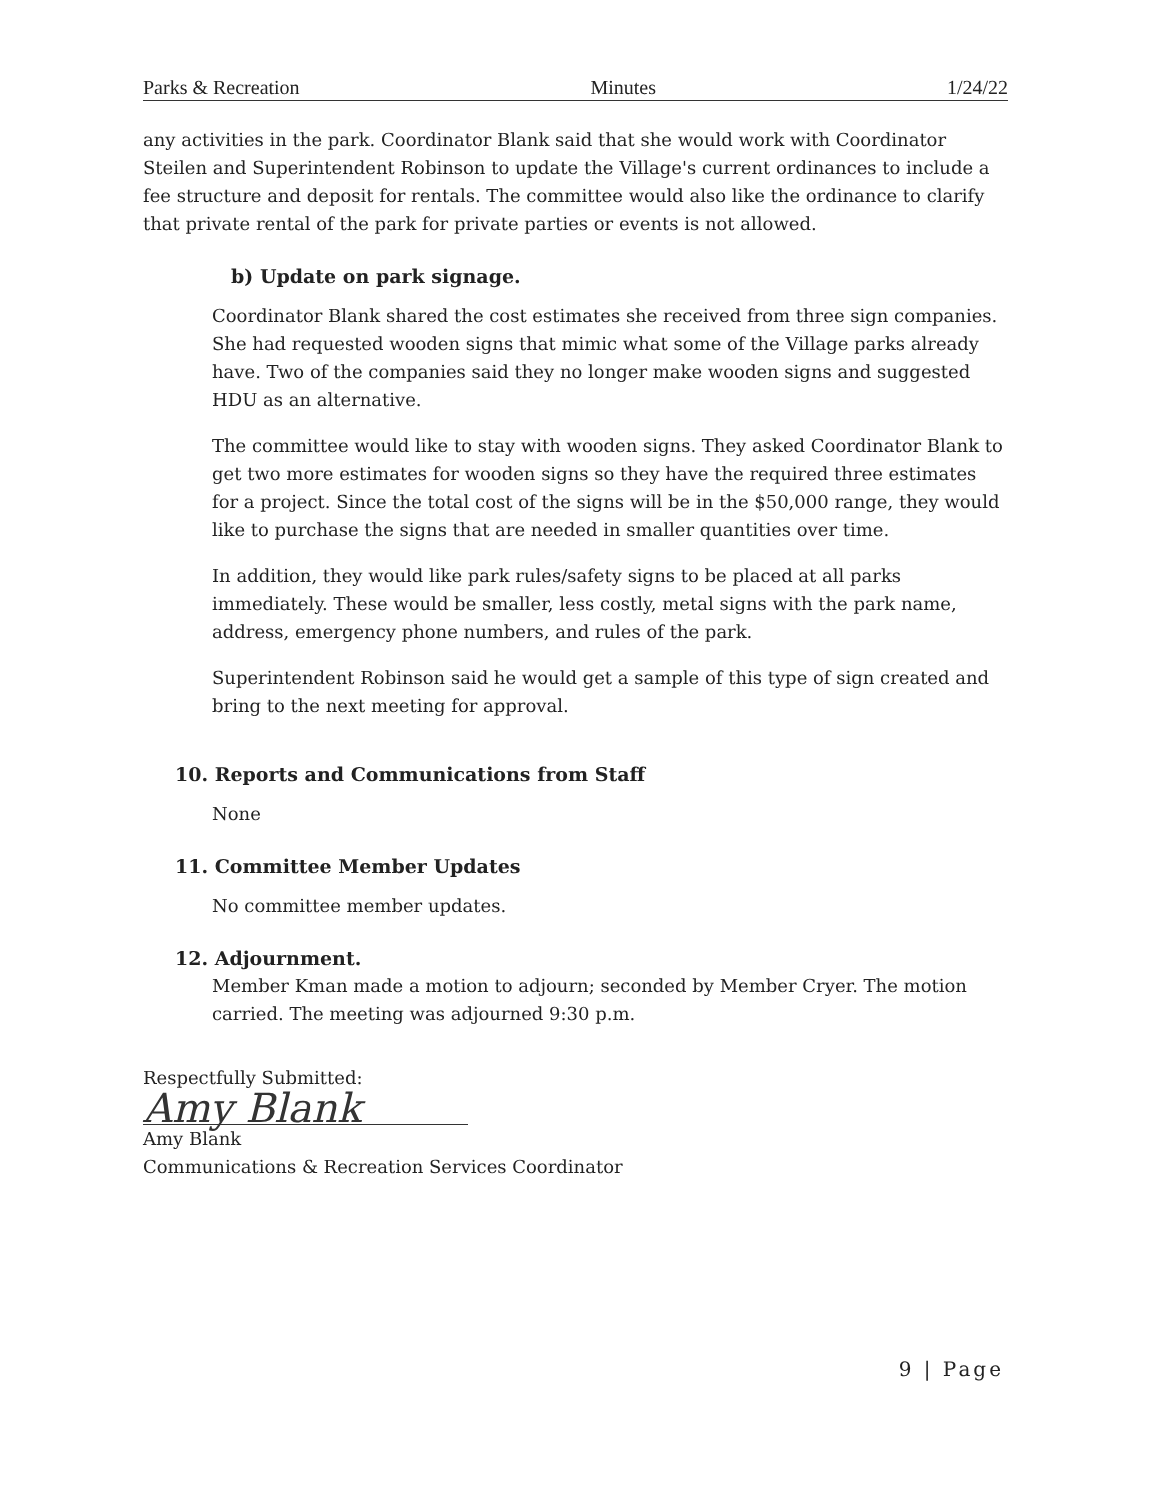Parks & Recreation Minutes 1/24/22
any activities in the park. Coordinator Blank said that she would work with Coordinator Steilen and Superintendent Robinson to update the Village's current ordinances to include a fee structure and deposit for rentals. The committee would also like the ordinance to clarify that private rental of the park for private parties or events is not allowed.
b) Update on park signage.
Coordinator Blank shared the cost estimates she received from three sign companies. She had requested wooden signs that mimic what some of the Village parks already have. Two of the companies said they no longer make wooden signs and suggested HDU as an alternative.
The committee would like to stay with wooden signs. They asked Coordinator Blank to get two more estimates for wooden signs so they have the required three estimates for a project. Since the total cost of the signs will be in the $50,000 range, they would like to purchase the signs that are needed in smaller quantities over time.
In addition, they would like park rules/safety signs to be placed at all parks immediately. These would be smaller, less costly, metal signs with the park name, address, emergency phone numbers, and rules of the park.
Superintendent Robinson said he would get a sample of this type of sign created and bring to the next meeting for approval.
10. Reports and Communications from Staff
None
11. Committee Member Updates
No committee member updates.
12. Adjournment.
Member Kman made a motion to adjourn; seconded by Member Cryer. The motion carried. The meeting was adjourned 9:30 p.m.
Respectfully Submitted:
Amy Blank
Amy Blank
Communications & Recreation Services Coordinator
9 | Page